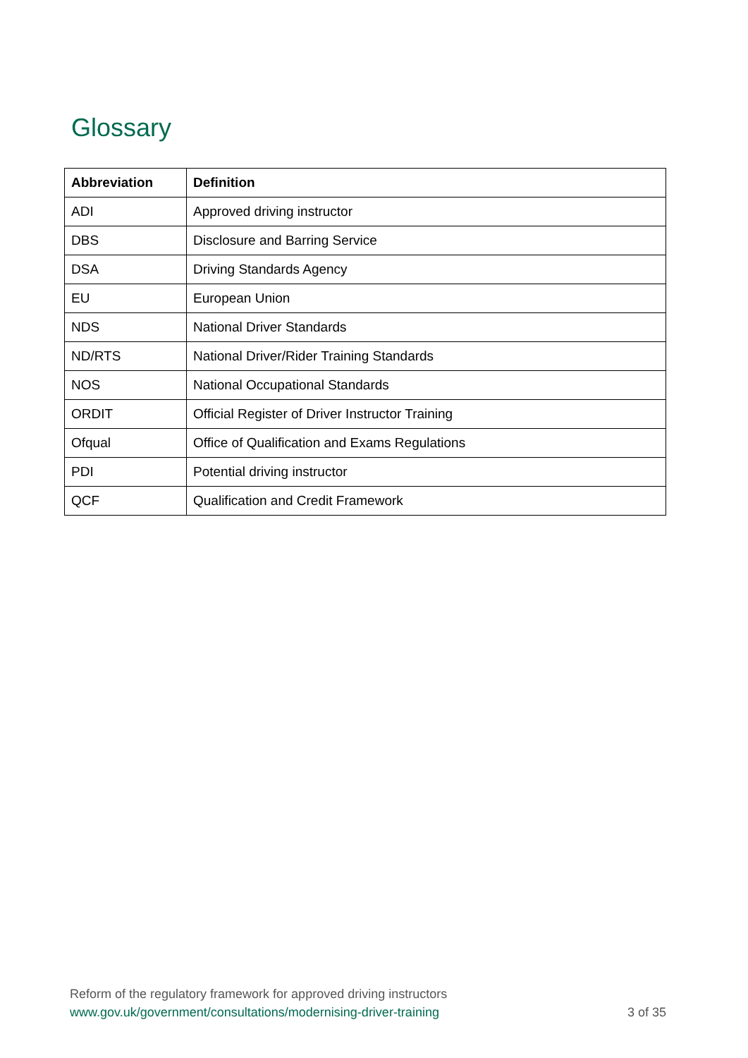Glossary
| Abbreviation | Definition |
| --- | --- |
| ADI | Approved driving instructor |
| DBS | Disclosure and Barring Service |
| DSA | Driving Standards Agency |
| EU | European Union |
| NDS | National Driver Standards |
| ND/RTS | National Driver/Rider Training Standards |
| NOS | National Occupational Standards |
| ORDIT | Official Register of Driver Instructor Training |
| Ofqual | Office of Qualification and Exams Regulations |
| PDI | Potential driving instructor |
| QCF | Qualification and Credit Framework |
Reform of the regulatory framework for approved driving instructors
www.gov.uk/government/consultations/modernising-driver-training 3 of 35